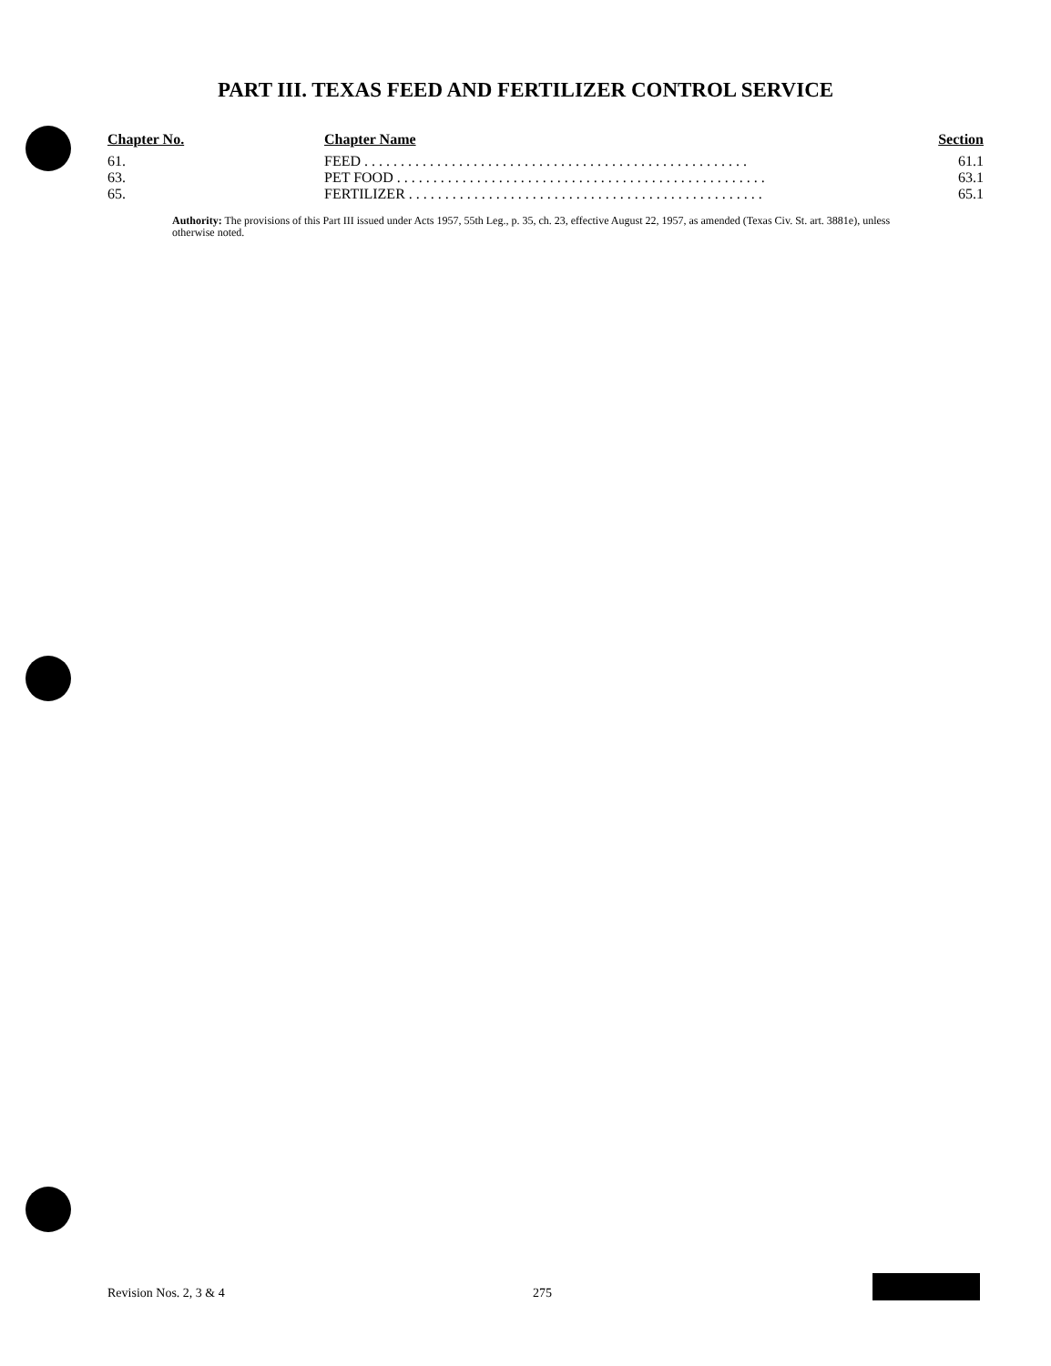PART III. TEXAS FEED AND FERTILIZER CONTROL SERVICE
| Chapter No. | Chapter Name | Section |
| --- | --- | --- |
| 61. | FEED . . . . . . . . . . . . . . . . . . . . . . . . . . . . . . . . . . . . . . . . . . . . . . . . . . . . . | 61.1 |
| 63. | PET FOOD . . . . . . . . . . . . . . . . . . . . . . . . . . . . . . . . . . . . . . . . . . . . . . . . . . . | 63.1 |
| 65. | FERTILIZER . . . . . . . . . . . . . . . . . . . . . . . . . . . . . . . . . . . . . . . . . . . . . . . . . | 65.1 |
Authority: The provisions of this Part III issued under Acts 1957, 55th Leg., p. 35, ch. 23, effective August 22, 1957, as amended (Texas Civ. St. art. 3881e), unless otherwise noted.
Revision Nos. 2, 3 & 4 275